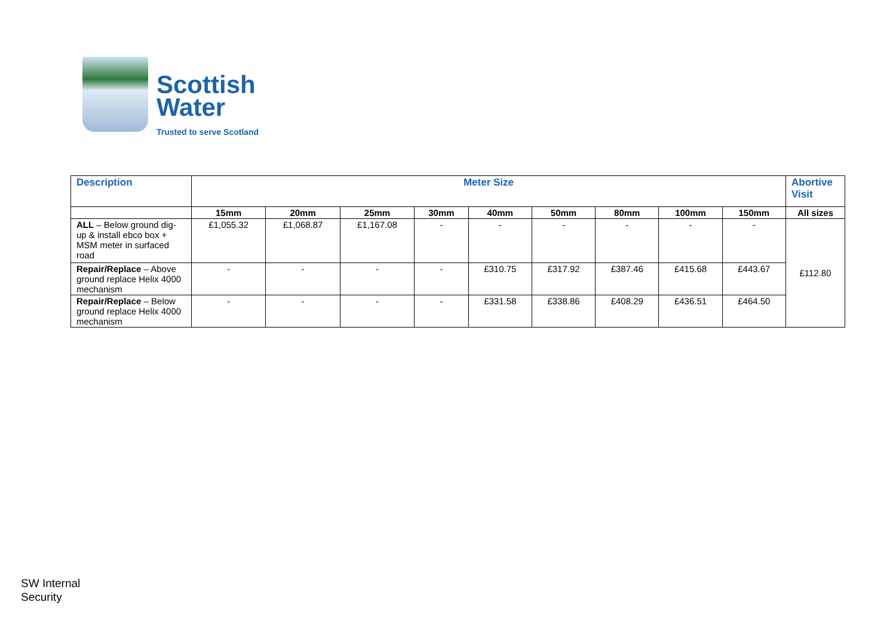Scottish
Water
Trusted to serve Scotland
| Description | Meter Size | | | | | | | | | Abortive Visit |
| --- | --- | --- | --- | --- | --- | --- | --- | --- | --- | --- |
| | 15mm | 20mm | 25mm | 30mm | 40mm | 50mm | 80mm | 100mm | 150mm | All sizes |
| ALL – Below ground dig-up & install ebco box + MSM meter in surfaced road | £1,055.32 | £1,068.87 | £1,167.08 | - | - | - | - | - | - | £112.80 |
| Repair/Replace – Above ground replace Helix 4000 mechanism | - | - | - | - | £310.75 | £317.92 | £387.46 | £415.68 | £443.67 | |
| Repair/Replace – Below ground replace Helix 4000 mechanism | - | - | - | - | £331.58 | £338.86 | £408.29 | £436.51 | £464.50 | |
SW Internal
Security